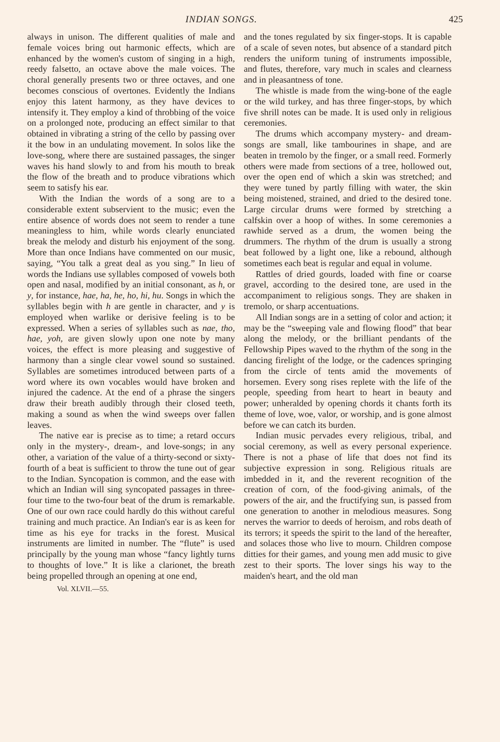INDIAN SONGS. 425
always in unison. The different qualities of male and female voices bring out harmonic effects, which are enhanced by the women's custom of singing in a high, reedy falsetto, an octave above the male voices. The choral generally presents two or three octaves, and one becomes conscious of overtones. Evidently the Indians enjoy this latent harmony, as they have devices to intensify it. They employ a kind of throbbing of the voice on a prolonged note, producing an effect similar to that obtained in vibrating a string of the cello by passing over it the bow in an undulating movement. In solos like the love-song, where there are sustained passages, the singer waves his hand slowly to and from his mouth to break the flow of the breath and to produce vibrations which seem to satisfy his ear.
With the Indian the words of a song are to a considerable extent subservient to the music; even the entire absence of words does not seem to render a tune meaningless to him, while words clearly enunciated break the melody and disturb his enjoyment of the song. More than once Indians have commented on our music, saying, “You talk a great deal as you sing.” In lieu of words the Indians use syllables composed of vowels both open and nasal, modified by an initial consonant, as h, or y, for instance, hae, ha, he, ho, hi, hu. Songs in which the syllables begin with h are gentle in character, and y is employed when warlike or derisive feeling is to be expressed. When a series of syllables such as nae, tho, hae, yoh, are given slowly upon one note by many voices, the effect is more pleasing and suggestive of harmony than a single clear vowel sound so sustained. Syllables are sometimes introduced between parts of a word where its own vocables would have broken and injured the cadence. At the end of a phrase the singers draw their breath audibly through their closed teeth, making a sound as when the wind sweeps over fallen leaves.
The native ear is precise as to time; a retard occurs only in the mystery-, dream-, and love-songs; in any other, a variation of the value of a thirty-second or sixty-fourth of a beat is sufficient to throw the tune out of gear to the Indian. Syncopation is common, and the ease with which an Indian will sing syncopated passages in three-four time to the two-four beat of the drum is remarkable. One of our own race could hardly do this without careful training and much practice. An Indian's ear is as keen for time as his eye for tracks in the forest. Musical instruments are limited in number. The “flute” is used principally by the young man whose “fancy lightly turns to thoughts of love.” It is like a clarionet, the breath being propelled through an opening at one end,
Vol. XLVII.—55.
and the tones regulated by six finger-stops. It is capable of a scale of seven notes, but absence of a standard pitch renders the uniform tuning of instruments impossible, and flutes, therefore, vary much in scales and clearness and in pleasantness of tone.
The whistle is made from the wing-bone of the eagle or the wild turkey, and has three finger-stops, by which five shrill notes can be made. It is used only in religious ceremonies.
The drums which accompany mystery- and dream-songs are small, like tambourines in shape, and are beaten in tremolo by the finger, or a small reed. Formerly others were made from sections of a tree, hollowed out, over the open end of which a skin was stretched; and they were tuned by partly filling with water, the skin being moistened, strained, and dried to the desired tone. Large circular drums were formed by stretching a calfskin over a hoop of withes. In some ceremonies a rawhide served as a drum, the women being the drummers. The rhythm of the drum is usually a strong beat followed by a light one, like a rebound, although sometimes each beat is regular and equal in volume.
Rattles of dried gourds, loaded with fine or coarse gravel, according to the desired tone, are used in the accompaniment to religious songs. They are shaken in tremolo, or sharp accentuations.
All Indian songs are in a setting of color and action; it may be the “sweeping vale and flowing flood” that bear along the melody, or the brilliant pendants of the Fellowship Pipes waved to the rhythm of the song in the dancing firelight of the lodge, or the cadences springing from the circle of tents amid the movements of horsemen. Every song rises replete with the life of the people, speeding from heart to heart in beauty and power; unheralded by opening chords it chants forth its theme of love, woe, valor, or worship, and is gone almost before we can catch its burden.
Indian music pervades every religious, tribal, and social ceremony, as well as every personal experience. There is not a phase of life that does not find its subjective expression in song. Religious rituals are imbedded in it, and the reverent recognition of the creation of corn, of the food-giving animals, of the powers of the air, and the fructifying sun, is passed from one generation to another in melodious measures. Song nerves the warrior to deeds of heroism, and robs death of its terrors; it speeds the spirit to the land of the hereafter, and solaces those who live to mourn. Children compose ditties for their games, and young men add music to give zest to their sports. The lover sings his way to the maiden's heart, and the old man